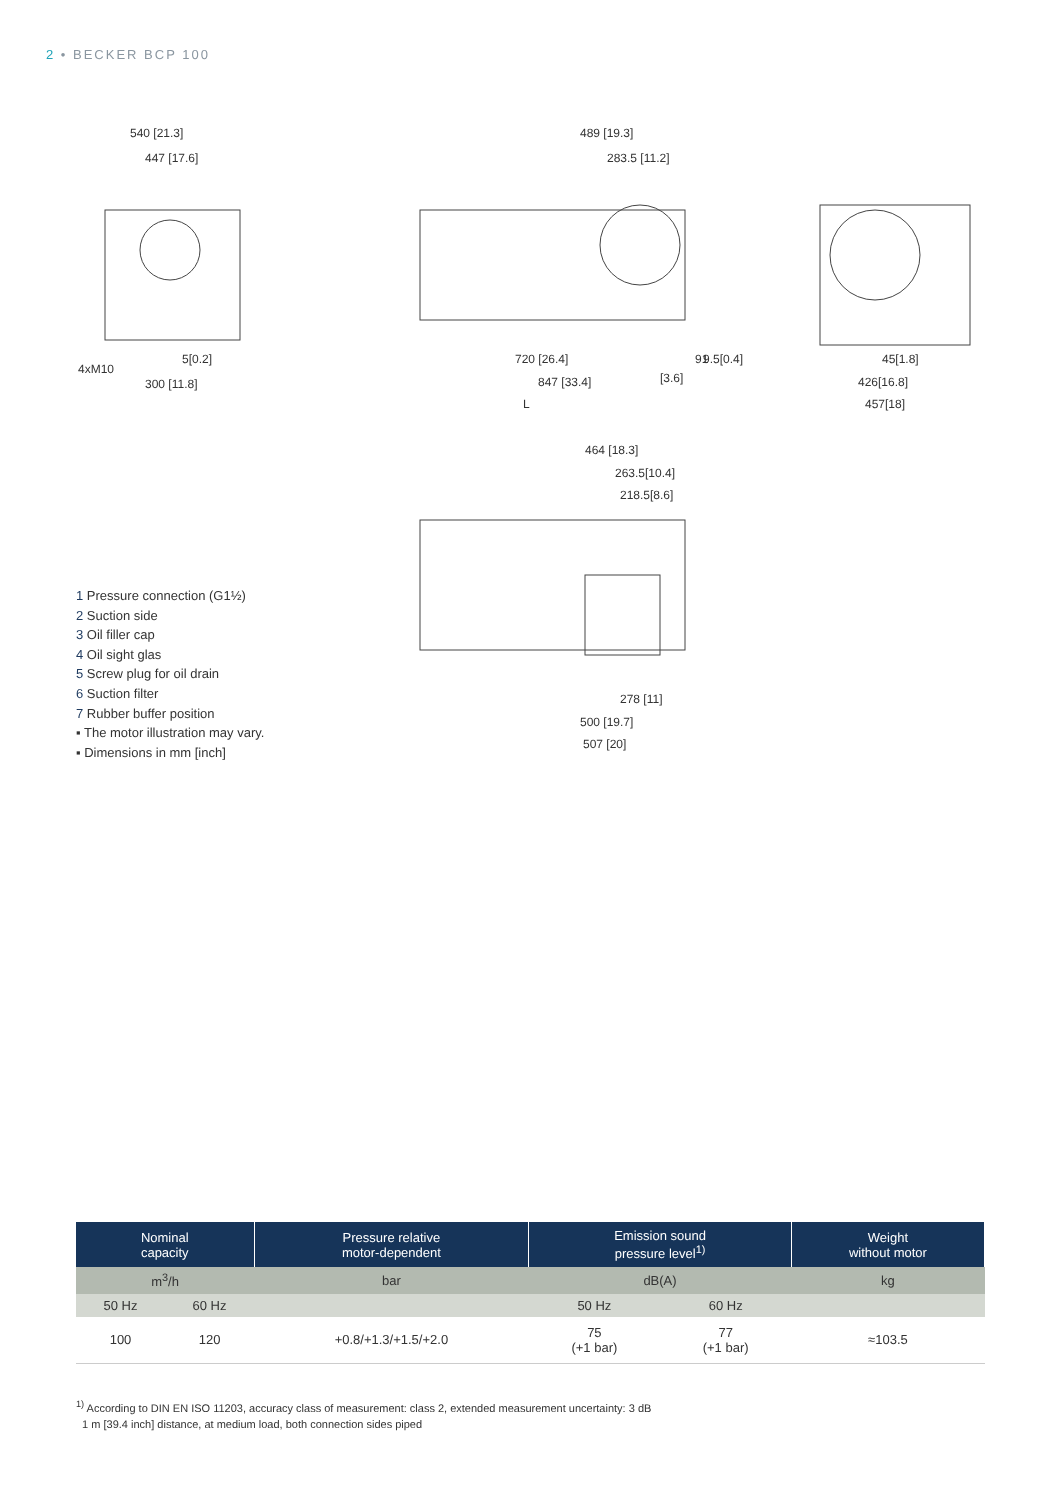2 • BECKER BCP 100
540 [21.3]
447 [17.6]
489 [19.3]
283.5 [11.2]
720 [26.4]
847 [33.4]
L
426[16.8]
457[18]
464 [18.3]
263.5[10.4]
218.5[8.6]
278 [11]
500 [19.7]
507 [20]
4xM10
300 [11.8]
5[0.2]
91
[3.6]
9.5[0.4]
45[1.8]
1 Pressure connection (G1½)
2 Suction side
3 Oil filler cap
4 Oil sight glas
5 Screw plug for oil drain
6 Suction filter
7 Rubber buffer position
▪ The motor illustration may vary.
▪ Dimensions in mm [inch]
| Nominal capacity | | Pressure relative motor-dependent | Emission sound pressure level<sup>1)</sup> | | Weight without motor |
| --- | --- | --- | --- | --- | --- |
| m<sup>3</sup>/h | | bar | dB(A) | | kg |
| 50 Hz | 60 Hz | | 50 Hz | 60 Hz | |
| 100 | 120 | +0.8/+1.3/+1.5/+2.0 | 75 (+1 bar) | 77 (+1 bar) | ≈103.5 |
<sup>1)</sup> According to DIN EN ISO 11203, accuracy class of measurement: class 2, extended measurement uncertainty: 3 dB
1 m [39.4 inch] distance, at medium load, both connection sides piped